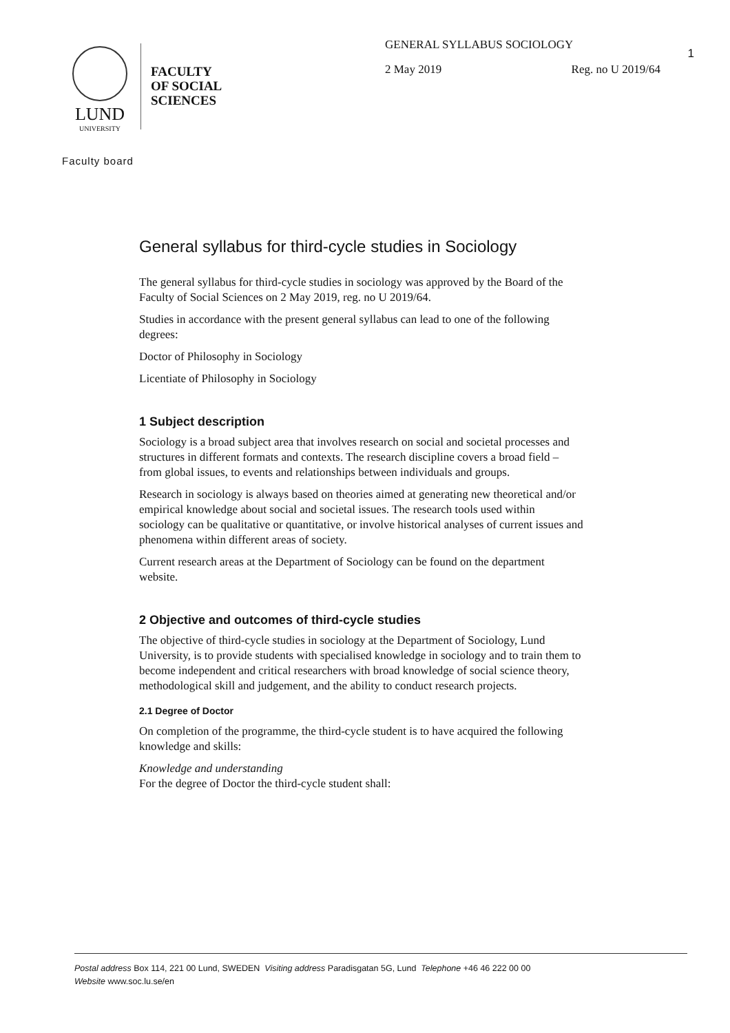1
LUND
UNIVERSITY
FACULTY
OF SOCIAL
SCIENCES
GENERAL SYLLABUS SOCIOLOGY
2 May 2019 Reg. no U 2019/64
Faculty board
General syllabus for third-cycle studies in Sociology
The general syllabus for third-cycle studies in sociology was approved by the Board of the Faculty of Social Sciences on 2 May 2019, reg. no U 2019/64.
Studies in accordance with the present general syllabus can lead to one of the following degrees:
Doctor of Philosophy in Sociology
Licentiate of Philosophy in Sociology
1 Subject description
Sociology is a broad subject area that involves research on social and societal processes and structures in different formats and contexts. The research discipline covers a broad field – from global issues, to events and relationships between individuals and groups.
Research in sociology is always based on theories aimed at generating new theoretical and/or empirical knowledge about social and societal issues. The research tools used within sociology can be qualitative or quantitative, or involve historical analyses of current issues and phenomena within different areas of society.
Current research areas at the Department of Sociology can be found on the department website.
2 Objective and outcomes of third-cycle studies
The objective of third-cycle studies in sociology at the Department of Sociology, Lund University, is to provide students with specialised knowledge in sociology and to train them to become independent and critical researchers with broad knowledge of social science theory, methodological skill and judgement, and the ability to conduct research projects.
2.1 Degree of Doctor
On completion of the programme, the third-cycle student is to have acquired the following knowledge and skills:
Knowledge and understanding
For the degree of Doctor the third-cycle student shall:
Postal address Box 114, 221 00 Lund, SWEDEN Visiting address Paradisgatan 5G, Lund Telephone +46 46 222 00 00
Website www.soc.lu.se/en